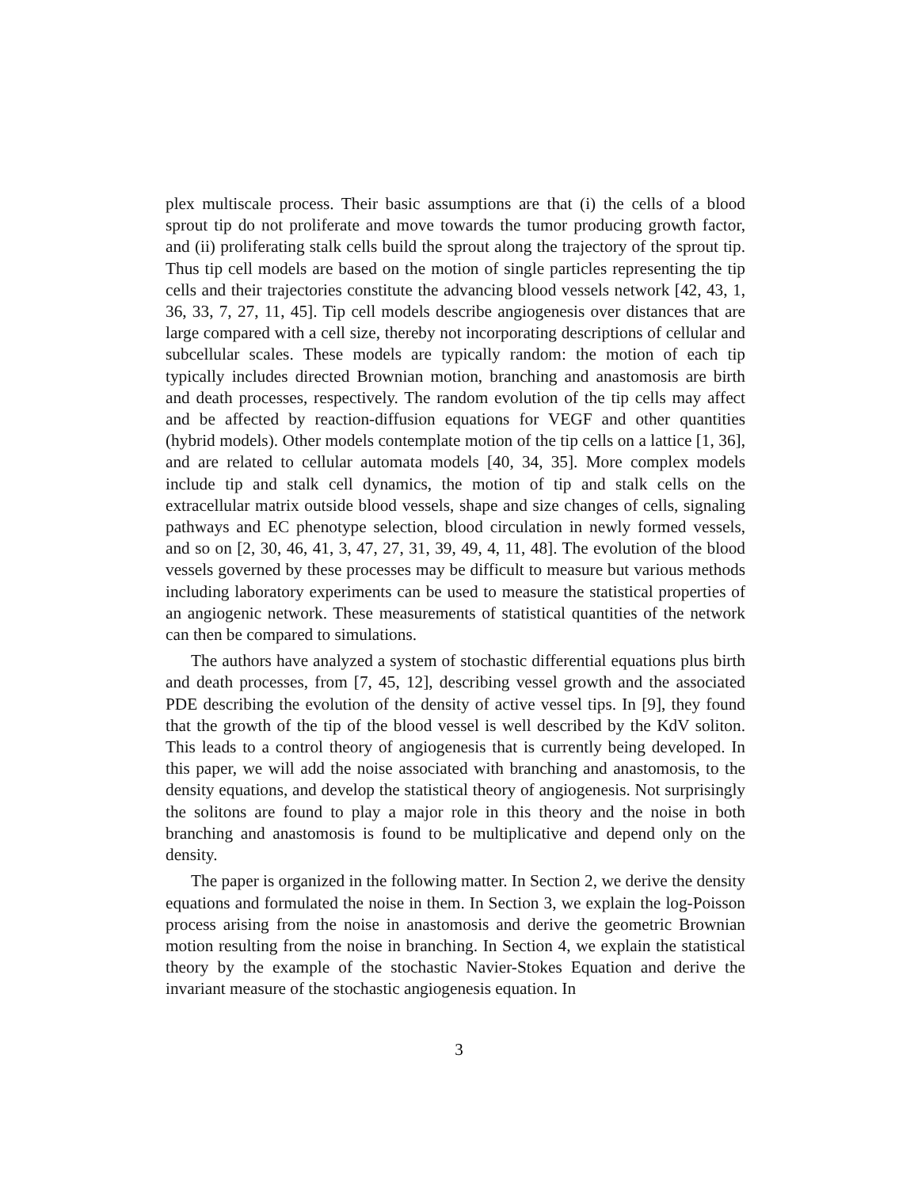plex multiscale process. Their basic assumptions are that (i) the cells of a blood sprout tip do not proliferate and move towards the tumor producing growth factor, and (ii) proliferating stalk cells build the sprout along the trajectory of the sprout tip. Thus tip cell models are based on the motion of single particles representing the tip cells and their trajectories constitute the advancing blood vessels network [42, 43, 1, 36, 33, 7, 27, 11, 45]. Tip cell models describe angiogenesis over distances that are large compared with a cell size, thereby not incorporating descriptions of cellular and subcellular scales. These models are typically random: the motion of each tip typically includes directed Brownian motion, branching and anastomosis are birth and death processes, respectively. The random evolution of the tip cells may affect and be affected by reaction-diffusion equations for VEGF and other quantities (hybrid models). Other models contemplate motion of the tip cells on a lattice [1, 36], and are related to cellular automata models [40, 34, 35]. More complex models include tip and stalk cell dynamics, the motion of tip and stalk cells on the extracellular matrix outside blood vessels, shape and size changes of cells, signaling pathways and EC phenotype selection, blood circulation in newly formed vessels, and so on [2, 30, 46, 41, 3, 47, 27, 31, 39, 49, 4, 11, 48]. The evolution of the blood vessels governed by these processes may be difficult to measure but various methods including laboratory experiments can be used to measure the statistical properties of an angiogenic network. These measurements of statistical quantities of the network can then be compared to simulations.
The authors have analyzed a system of stochastic differential equations plus birth and death processes, from [7, 45, 12], describing vessel growth and the associated PDE describing the evolution of the density of active vessel tips. In [9], they found that the growth of the tip of the blood vessel is well described by the KdV soliton. This leads to a control theory of angiogenesis that is currently being developed. In this paper, we will add the noise associated with branching and anastomosis, to the density equations, and develop the statistical theory of angiogenesis. Not surprisingly the solitons are found to play a major role in this theory and the noise in both branching and anastomosis is found to be multiplicative and depend only on the density.
The paper is organized in the following matter. In Section 2, we derive the density equations and formulated the noise in them. In Section 3, we explain the log-Poisson process arising from the noise in anastomosis and derive the geometric Brownian motion resulting from the noise in branching. In Section 4, we explain the statistical theory by the example of the stochastic Navier-Stokes Equation and derive the invariant measure of the stochastic angiogenesis equation. In
3